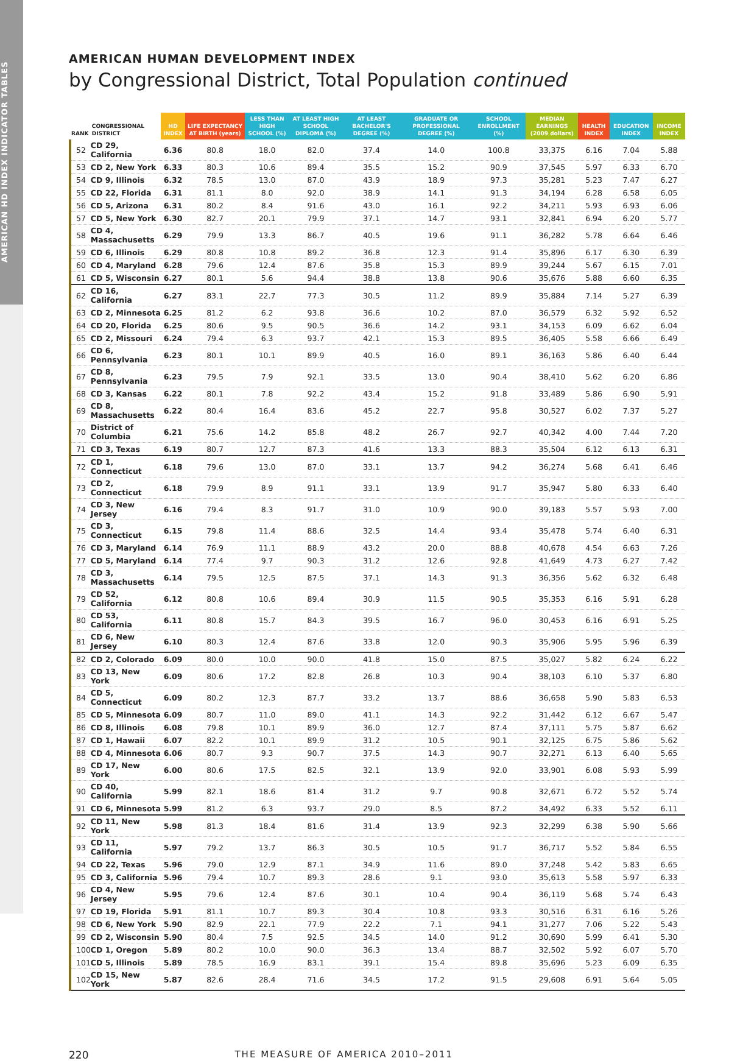AMERICAN HD INDEX INDICATOR TABLES
AMERICAN HUMAN DEVELOPMENT INDEX
by Congressional District, Total Population continued
| RANK | CONGRESSIONAL DISTRICT | HD INDEX | LIFE EXPECTANCY AT BIRTH (years) | LESS THAN HIGH SCHOOL (%) | AT LEAST HIGH SCHOOL DIPLOMA (%) | AT LEAST BACHELOR'S DEGREE (%) | GRADUATE OR PROFESSIONAL DEGREE (%) | SCHOOL ENROLLMENT (%) | MEDIAN EARNINGS (2009 dollars) | HEALTH INDEX | EDUCATION INDEX | INCOME INDEX |
| --- | --- | --- | --- | --- | --- | --- | --- | --- | --- | --- | --- | --- |
| 52 | CD 29, California | 6.36 | 80.8 | 18.0 | 82.0 | 37.4 | 14.0 | 100.8 | 33,375 | 6.16 | 7.04 | 5.88 |
| 53 | CD 2, New York | 6.33 | 80.3 | 10.6 | 89.4 | 35.5 | 15.2 | 90.9 | 37,545 | 5.97 | 6.33 | 6.70 |
| 54 | CD 9, Illinois | 6.32 | 78.5 | 13.0 | 87.0 | 43.9 | 18.9 | 97.3 | 35,281 | 5.23 | 7.47 | 6.27 |
| 55 | CD 22, Florida | 6.31 | 81.1 | 8.0 | 92.0 | 38.9 | 14.1 | 91.3 | 34,194 | 6.28 | 6.58 | 6.05 |
| 56 | CD 5, Arizona | 6.31 | 80.2 | 8.4 | 91.6 | 43.0 | 16.1 | 92.2 | 34,211 | 5.93 | 6.93 | 6.06 |
| 57 | CD 5, New York | 6.30 | 82.7 | 20.1 | 79.9 | 37.1 | 14.7 | 93.1 | 32,841 | 6.94 | 6.20 | 5.77 |
| 58 | CD 4, Massachusetts | 6.29 | 79.9 | 13.3 | 86.7 | 40.5 | 19.6 | 91.1 | 36,282 | 5.78 | 6.64 | 6.46 |
| 59 | CD 6, Illinois | 6.29 | 80.8 | 10.8 | 89.2 | 36.8 | 12.3 | 91.4 | 35,896 | 6.17 | 6.30 | 6.39 |
| 60 | CD 4, Maryland | 6.28 | 79.6 | 12.4 | 87.6 | 35.8 | 15.3 | 89.9 | 39,244 | 5.67 | 6.15 | 7.01 |
| 61 | CD 5, Wisconsin | 6.27 | 80.1 | 5.6 | 94.4 | 38.8 | 13.8 | 90.6 | 35,676 | 5.88 | 6.60 | 6.35 |
| 62 | CD 16, California | 6.27 | 83.1 | 22.7 | 77.3 | 30.5 | 11.2 | 89.9 | 35,884 | 7.14 | 5.27 | 6.39 |
| 63 | CD 2, Minnesota | 6.25 | 81.2 | 6.2 | 93.8 | 36.6 | 10.2 | 87.0 | 36,579 | 6.32 | 5.92 | 6.52 |
| 64 | CD 20, Florida | 6.25 | 80.6 | 9.5 | 90.5 | 36.6 | 14.2 | 93.1 | 34,153 | 6.09 | 6.62 | 6.04 |
| 65 | CD 2, Missouri | 6.24 | 79.4 | 6.3 | 93.7 | 42.1 | 15.3 | 89.5 | 36,405 | 5.58 | 6.66 | 6.49 |
| 66 | CD 6, Pennsylvania | 6.23 | 80.1 | 10.1 | 89.9 | 40.5 | 16.0 | 89.1 | 36,163 | 5.86 | 6.40 | 6.44 |
| 67 | CD 8, Pennsylvania | 6.23 | 79.5 | 7.9 | 92.1 | 33.5 | 13.0 | 90.4 | 38,410 | 5.62 | 6.20 | 6.86 |
| 68 | CD 3, Kansas | 6.22 | 80.1 | 7.8 | 92.2 | 43.4 | 15.2 | 91.8 | 33,489 | 5.86 | 6.90 | 5.91 |
| 69 | CD 8, Massachusetts | 6.22 | 80.4 | 16.4 | 83.6 | 45.2 | 22.7 | 95.8 | 30,527 | 6.02 | 7.37 | 5.27 |
| 70 | District of Columbia | 6.21 | 75.6 | 14.2 | 85.8 | 48.2 | 26.7 | 92.7 | 40,342 | 4.00 | 7.44 | 7.20 |
| 71 | CD 3, Texas | 6.19 | 80.7 | 12.7 | 87.3 | 41.6 | 13.3 | 88.3 | 35,504 | 6.12 | 6.13 | 6.31 |
| 72 | CD 1, Connecticut | 6.18 | 79.6 | 13.0 | 87.0 | 33.1 | 13.7 | 94.2 | 36,274 | 5.68 | 6.41 | 6.46 |
| 73 | CD 2, Connecticut | 6.18 | 79.9 | 8.9 | 91.1 | 33.1 | 13.9 | 91.7 | 35,947 | 5.80 | 6.33 | 6.40 |
| 74 | CD 3, New Jersey | 6.16 | 79.4 | 8.3 | 91.7 | 31.0 | 10.9 | 90.0 | 39,183 | 5.57 | 5.93 | 7.00 |
| 75 | CD 3, Connecticut | 6.15 | 79.8 | 11.4 | 88.6 | 32.5 | 14.4 | 93.4 | 35,478 | 5.74 | 6.40 | 6.31 |
| 76 | CD 3, Maryland | 6.14 | 76.9 | 11.1 | 88.9 | 43.2 | 20.0 | 88.8 | 40,678 | 4.54 | 6.63 | 7.26 |
| 77 | CD 5, Maryland | 6.14 | 77.4 | 9.7 | 90.3 | 31.2 | 12.6 | 92.8 | 41,649 | 4.73 | 6.27 | 7.42 |
| 78 | CD 3, Massachusetts | 6.14 | 79.5 | 12.5 | 87.5 | 37.1 | 14.3 | 91.3 | 36,356 | 5.62 | 6.32 | 6.48 |
| 79 | CD 52, California | 6.12 | 80.8 | 10.6 | 89.4 | 30.9 | 11.5 | 90.5 | 35,353 | 6.16 | 5.91 | 6.28 |
| 80 | CD 53, California | 6.11 | 80.8 | 15.7 | 84.3 | 39.5 | 16.7 | 96.0 | 30,453 | 6.16 | 6.91 | 5.25 |
| 81 | CD 6, New Jersey | 6.10 | 80.3 | 12.4 | 87.6 | 33.8 | 12.0 | 90.3 | 35,906 | 5.95 | 5.96 | 6.39 |
| 82 | CD 2, Colorado | 6.09 | 80.0 | 10.0 | 90.0 | 41.8 | 15.0 | 87.5 | 35,027 | 5.82 | 6.24 | 6.22 |
| 83 | CD 13, New York | 6.09 | 80.6 | 17.2 | 82.8 | 26.8 | 10.3 | 90.4 | 38,103 | 6.10 | 5.37 | 6.80 |
| 84 | CD 5, Connecticut | 6.09 | 80.2 | 12.3 | 87.7 | 33.2 | 13.7 | 88.6 | 36,658 | 5.90 | 5.83 | 6.53 |
| 85 | CD 5, Minnesota | 6.09 | 80.7 | 11.0 | 89.0 | 41.1 | 14.3 | 92.2 | 31,442 | 6.12 | 6.67 | 5.47 |
| 86 | CD 8, Illinois | 6.08 | 79.8 | 10.1 | 89.9 | 36.0 | 12.7 | 87.4 | 37,111 | 5.75 | 5.87 | 6.62 |
| 87 | CD 1, Hawaii | 6.07 | 82.2 | 10.1 | 89.9 | 31.2 | 10.5 | 90.1 | 32,125 | 6.75 | 5.86 | 5.62 |
| 88 | CD 4, Minnesota | 6.06 | 80.7 | 9.3 | 90.7 | 37.5 | 14.3 | 90.7 | 32,271 | 6.13 | 6.40 | 5.65 |
| 89 | CD 17, New York | 6.00 | 80.6 | 17.5 | 82.5 | 32.1 | 13.9 | 92.0 | 33,901 | 6.08 | 5.93 | 5.99 |
| 90 | CD 40, California | 5.99 | 82.1 | 18.6 | 81.4 | 31.2 | 9.7 | 90.8 | 32,671 | 6.72 | 5.52 | 5.74 |
| 91 | CD 6, Minnesota | 5.99 | 81.2 | 6.3 | 93.7 | 29.0 | 8.5 | 87.2 | 34,492 | 6.33 | 5.52 | 6.11 |
| 92 | CD 11, New York | 5.98 | 81.3 | 18.4 | 81.6 | 31.4 | 13.9 | 92.3 | 32,299 | 6.38 | 5.90 | 5.66 |
| 93 | CD 11, California | 5.97 | 79.2 | 13.7 | 86.3 | 30.5 | 10.5 | 91.7 | 36,717 | 5.52 | 5.84 | 6.55 |
| 94 | CD 22, Texas | 5.96 | 79.0 | 12.9 | 87.1 | 34.9 | 11.6 | 89.0 | 37,248 | 5.42 | 5.83 | 6.65 |
| 95 | CD 3, California | 5.96 | 79.4 | 10.7 | 89.3 | 28.6 | 9.1 | 93.0 | 35,613 | 5.58 | 5.97 | 6.33 |
| 96 | CD 4, New Jersey | 5.95 | 79.6 | 12.4 | 87.6 | 30.1 | 10.4 | 90.4 | 36,119 | 5.68 | 5.74 | 6.43 |
| 97 | CD 19, Florida | 5.91 | 81.1 | 10.7 | 89.3 | 30.4 | 10.8 | 93.3 | 30,516 | 6.31 | 6.16 | 5.26 |
| 98 | CD 6, New York | 5.90 | 82.9 | 22.1 | 77.9 | 22.2 | 7.1 | 94.1 | 31,277 | 7.06 | 5.22 | 5.43 |
| 99 | CD 2, Wisconsin | 5.90 | 80.4 | 7.5 | 92.5 | 34.5 | 14.0 | 91.2 | 30,690 | 5.99 | 6.41 | 5.30 |
| 100 | CD 1, Oregon | 5.89 | 80.2 | 10.0 | 90.0 | 36.3 | 13.4 | 88.7 | 32,502 | 5.92 | 6.07 | 5.70 |
| 101 | CD 5, Illinois | 5.89 | 78.5 | 16.9 | 83.1 | 39.1 | 15.4 | 89.8 | 35,696 | 5.23 | 6.09 | 6.35 |
| 102 | CD 15, New York | 5.87 | 82.6 | 28.4 | 71.6 | 34.5 | 17.2 | 91.5 | 29,608 | 6.91 | 5.64 | 5.05 |
220 THE MEASURE OF AMERICA 2010–2011